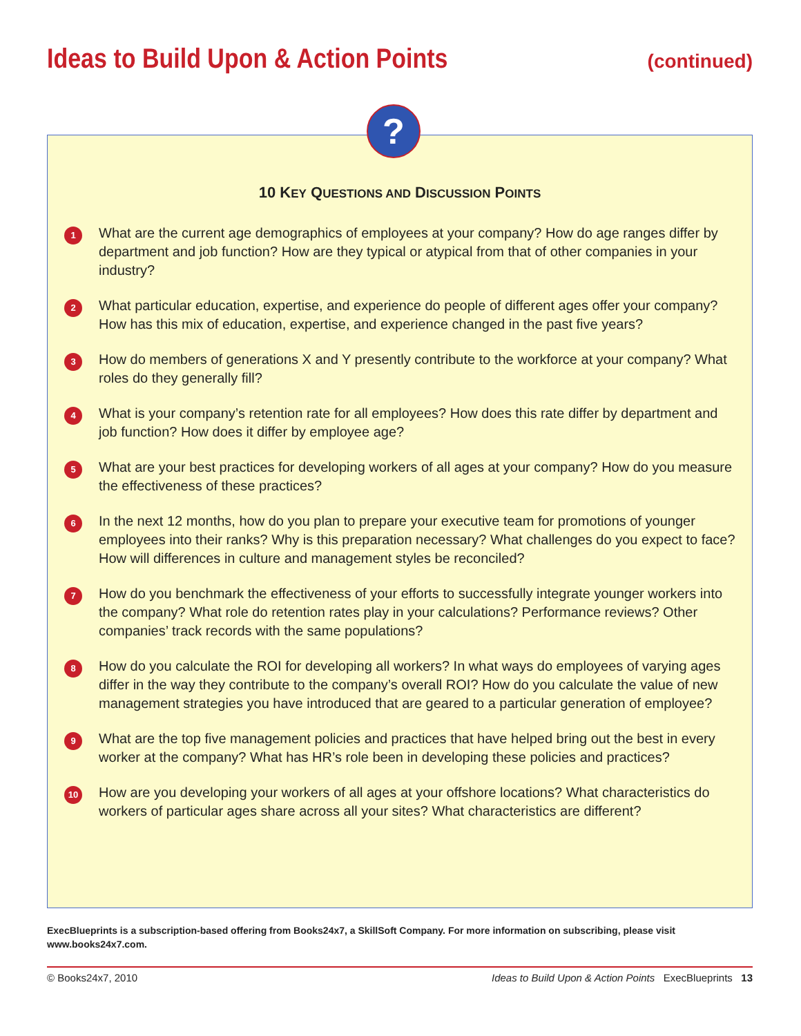Ideas to Build Upon & Action Points
(continued)
?
10 KEY QUESTIONS AND DISCUSSION POINTS
1
What are the current age demographics of employees at your company? How do age ranges differ by department and job function? How are they typical or atypical from that of other companies in your industry?
2
What particular education, expertise, and experience do people of different ages offer your company? How has this mix of education, expertise, and experience changed in the past five years?
3
How do members of generations X and Y presently contribute to the workforce at your company? What roles do they generally fill?
4
What is your company’s retention rate for all employees? How does this rate differ by department and job function? How does it differ by employee age?
5
What are your best practices for developing workers of all ages at your company? How do you measure the effectiveness of these practices?
6
In the next 12 months, how do you plan to prepare your executive team for promotions of younger employees into their ranks? Why is this preparation necessary? What challenges do you expect to face? How will differences in culture and management styles be reconciled?
7
How do you benchmark the effectiveness of your efforts to successfully integrate younger workers into the company? What role do retention rates play in your calculations? Performance reviews? Other companies’ track records with the same populations?
8
How do you calculate the ROI for developing all workers? In what ways do employees of varying ages differ in the way they contribute to the company’s overall ROI? How do you calculate the value of new management strategies you have introduced that are geared to a particular generation of employee?
9
What are the top five management policies and practices that have helped bring out the best in every worker at the company? What has HR’s role been in developing these policies and practices?
10
How are you developing your workers of all ages at your offshore locations? What characteristics do workers of particular ages share across all your sites? What characteristics are different?
ExecBlueprints is a subscription-based offering from Books24x7, a SkillSoft Company. For more information on subscribing, please visit www.books24x7.com.
© Books24x7, 2010 Ideas to Build Upon & Action Points ExecBlueprints 13